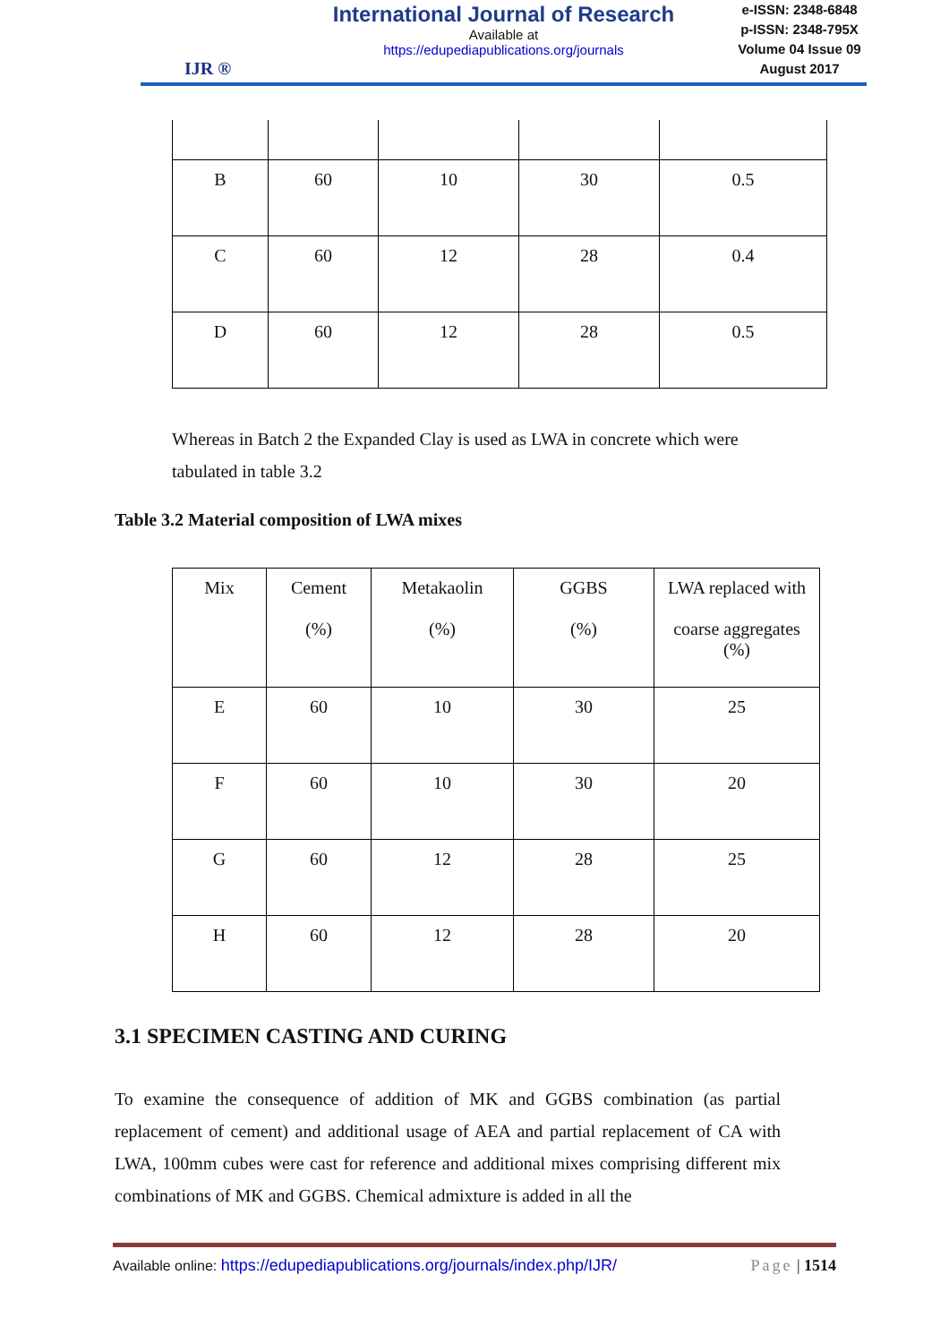IJR ®
International Journal of Research
Available at
https://edupediapublications.org/journals
e-ISSN: 2348-6848
p-ISSN: 2348-795X
Volume 04 Issue 09
August 2017
| B | 60 | 10 | 30 | 0.5 |
| C | 60 | 12 | 28 | 0.4 |
| D | 60 | 12 | 28 | 0.5 |
Whereas in Batch 2 the Expanded Clay is used as LWA in concrete which were tabulated in table 3.2
Table 3.2 Material composition of LWA mixes
| Mix | Cement (%) | Metakaolin (%) | GGBS (%) | LWA replaced with coarse aggregates (%) |
| --- | --- | --- | --- | --- |
| E | 60 | 10 | 30 | 25 |
| F | 60 | 10 | 30 | 20 |
| G | 60 | 12 | 28 | 25 |
| H | 60 | 12 | 28 | 20 |
3.1 SPECIMEN CASTING AND CURING
To examine the consequence of addition of MK and GGBS combination (as partial replacement of cement) and additional usage of AEA and partial replacement of CA with LWA, 100mm cubes were cast for reference and additional mixes comprising different mix combinations of MK and GGBS. Chemical admixture is added in all the
Available online: https://edupediapublications.org/journals/index.php/IJR/ Page | 1514